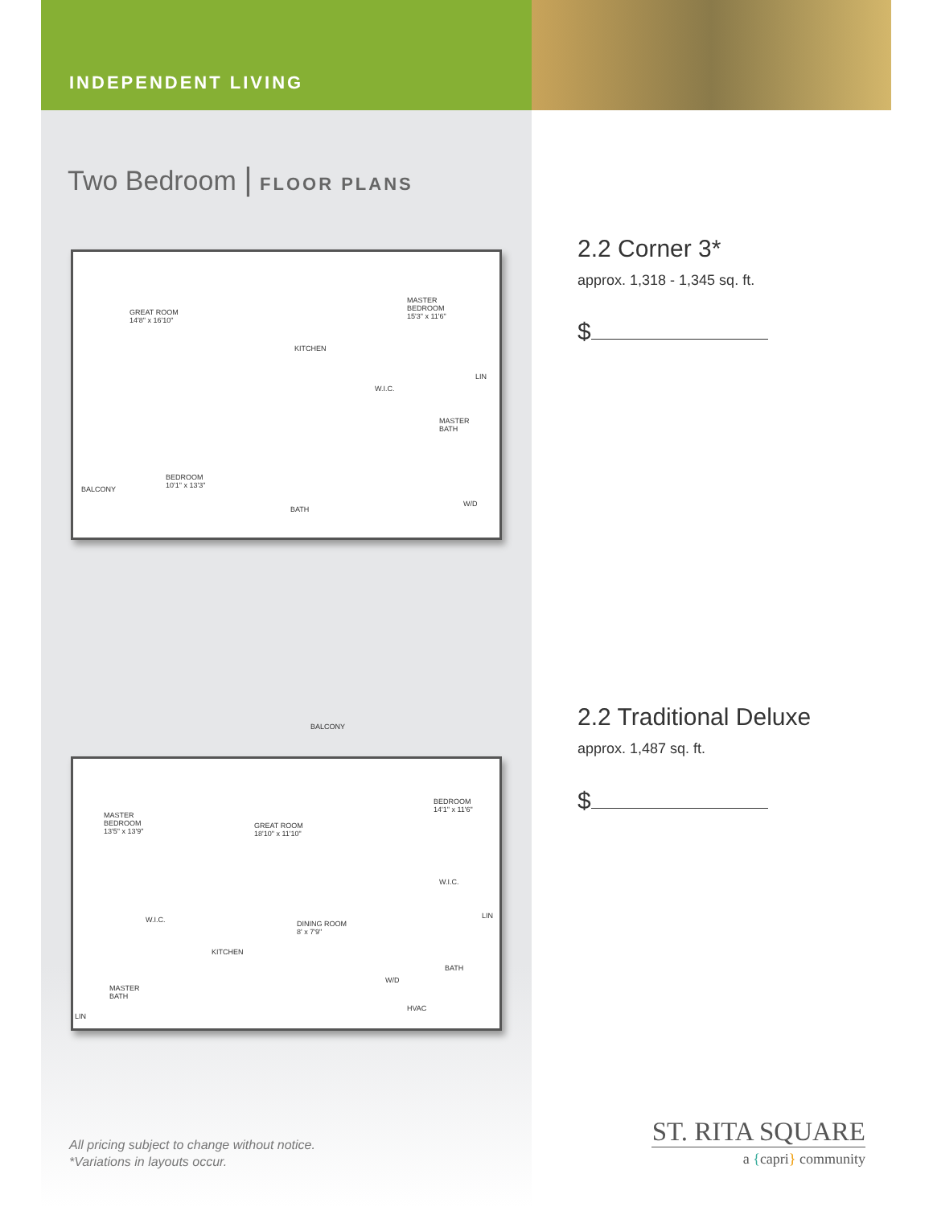INDEPENDENT LIVING
Two Bedroom | FLOOR PLANS
GREAT ROOM
14'8" x 16'10"
KITCHEN
MASTER
BEDROOM
15'3" x 11'6"
W.I.C.
MASTER
BATH
BALCONY
BEDROOM
10'1" x 13'3"
BATH
W/D
LIN
BALCONY
MASTER
BEDROOM
13'5" x 13'9"
GREAT ROOM
18'10" x 11'10"
BEDROOM
14'1" x 11'6"
W.I.C.
W.I.C. DINING ROOM
8' x 7'9"
KITCHEN
BATH
W/D
MASTER
BATH
HVAC
LIN
LIN
2.2 Corner 3*
approx. 1,318 - 1,345 sq. ft.
$
2.2 Traditional Deluxe
approx. 1,487 sq. ft.
$
All pricing subject to change without notice.
*Variations in layouts occur.
ST. RITA SQUARE
a {capri} community